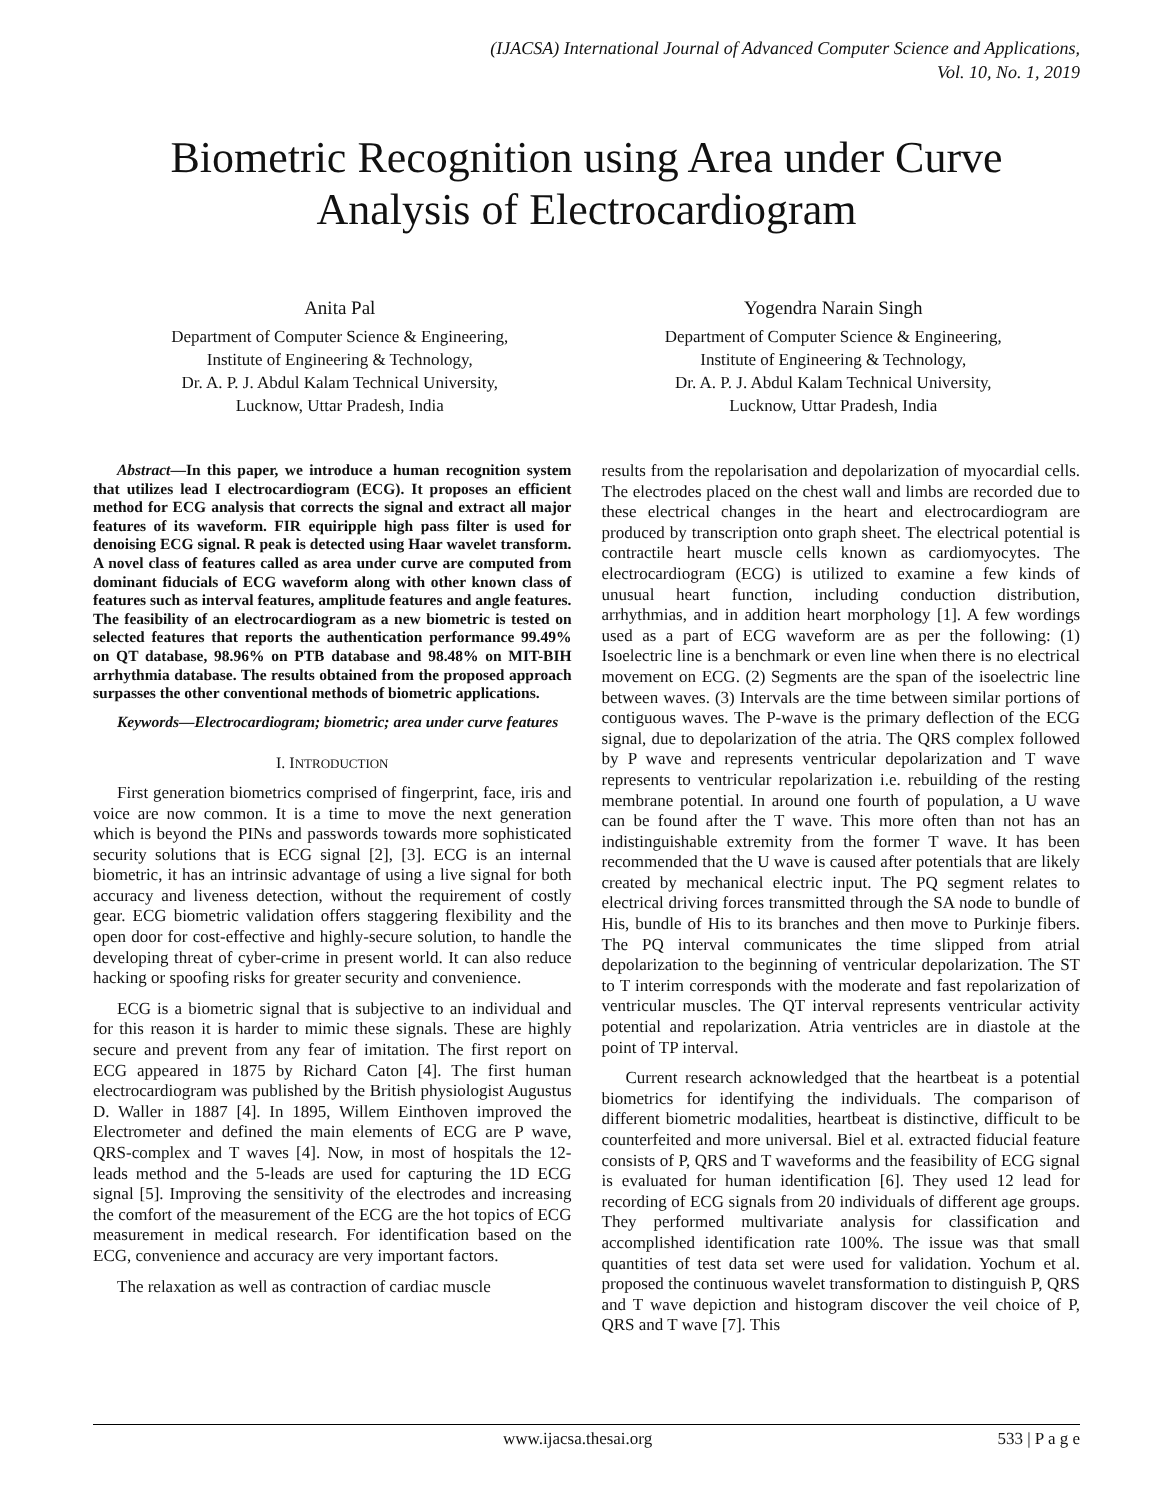(IJACSA) International Journal of Advanced Computer Science and Applications,
Vol. 10, No. 1, 2019
Biometric Recognition using Area under Curve
Analysis of Electrocardiogram
Anita Pal
Department of Computer Science & Engineering,
Institute of Engineering & Technology,
Dr. A. P. J. Abdul Kalam Technical University,
Lucknow, Uttar Pradesh, India
Yogendra Narain Singh
Department of Computer Science & Engineering,
Institute of Engineering & Technology,
Dr. A. P. J. Abdul Kalam Technical University,
Lucknow, Uttar Pradesh, India
Abstract—In this paper, we introduce a human recognition system that utilizes lead I electrocardiogram (ECG). It proposes an efficient method for ECG analysis that corrects the signal and extract all major features of its waveform. FIR equiripple high pass filter is used for denoising ECG signal. R peak is detected using Haar wavelet transform. A novel class of features called as area under curve are computed from dominant fiducials of ECG waveform along with other known class of features such as interval features, amplitude features and angle features. The feasibility of an electrocardiogram as a new biometric is tested on selected features that reports the authentication performance 99.49% on QT database, 98.96% on PTB database and 98.48% on MIT-BIH arrhythmia database. The results obtained from the proposed approach surpasses the other conventional methods of biometric applications.
Keywords—Electrocardiogram; biometric; area under curve features
I. INTRODUCTION
First generation biometrics comprised of fingerprint, face, iris and voice are now common. It is a time to move the next generation which is beyond the PINs and passwords towards more sophisticated security solutions that is ECG signal [2], [3]. ECG is an internal biometric, it has an intrinsic advantage of using a live signal for both accuracy and liveness detection, without the requirement of costly gear. ECG biometric validation offers staggering flexibility and the open door for cost-effective and highly-secure solution, to handle the developing threat of cyber-crime in present world. It can also reduce hacking or spoofing risks for greater security and convenience.
ECG is a biometric signal that is subjective to an individual and for this reason it is harder to mimic these signals. These are highly secure and prevent from any fear of imitation. The first report on ECG appeared in 1875 by Richard Caton [4]. The first human electrocardiogram was published by the British physiologist Augustus D. Waller in 1887 [4]. In 1895, Willem Einthoven improved the Electrometer and defined the main elements of ECG are P wave, QRS-complex and T waves [4]. Now, in most of hospitals the 12-leads method and the 5-leads are used for capturing the 1D ECG signal [5]. Improving the sensitivity of the electrodes and increasing the comfort of the measurement of the ECG are the hot topics of ECG measurement in medical research. For identification based on the ECG, convenience and accuracy are very important factors.
The relaxation as well as contraction of cardiac muscle
results from the repolarisation and depolarization of myocardial cells. The electrodes placed on the chest wall and limbs are recorded due to these electrical changes in the heart and electrocardiogram are produced by transcription onto graph sheet. The electrical potential is contractile heart muscle cells known as cardiomyocytes. The electrocardiogram (ECG) is utilized to examine a few kinds of unusual heart function, including conduction distribution, arrhythmias, and in addition heart morphology [1]. A few wordings used as a part of ECG waveform are as per the following: (1) Isoelectric line is a benchmark or even line when there is no electrical movement on ECG. (2) Segments are the span of the isoelectric line between waves. (3) Intervals are the time between similar portions of contiguous waves. The P-wave is the primary deflection of the ECG signal, due to depolarization of the atria. The QRS complex followed by P wave and represents ventricular depolarization and T wave represents to ventricular repolarization i.e. rebuilding of the resting membrane potential. In around one fourth of population, a U wave can be found after the T wave. This more often than not has an indistinguishable extremity from the former T wave. It has been recommended that the U wave is caused after potentials that are likely created by mechanical electric input. The PQ segment relates to electrical driving forces transmitted through the SA node to bundle of His, bundle of His to its branches and then move to Purkinje fibers. The PQ interval communicates the time slipped from atrial depolarization to the beginning of ventricular depolarization. The ST to T interim corresponds with the moderate and fast repolarization of ventricular muscles. The QT interval represents ventricular activity potential and repolarization. Atria ventricles are in diastole at the point of TP interval.
Current research acknowledged that the heartbeat is a potential biometrics for identifying the individuals. The comparison of different biometric modalities, heartbeat is distinctive, difficult to be counterfeited and more universal. Biel et al. extracted fiducial feature consists of P, QRS and T waveforms and the feasibility of ECG signal is evaluated for human identification [6]. They used 12 lead for recording of ECG signals from 20 individuals of different age groups. They performed multivariate analysis for classification and accomplished identification rate 100%. The issue was that small quantities of test data set were used for validation. Yochum et al. proposed the continuous wavelet transformation to distinguish P, QRS and T wave depiction and histogram discover the veil choice of P, QRS and T wave [7]. This
www.ijacsa.thesai.org 533 | P a g e